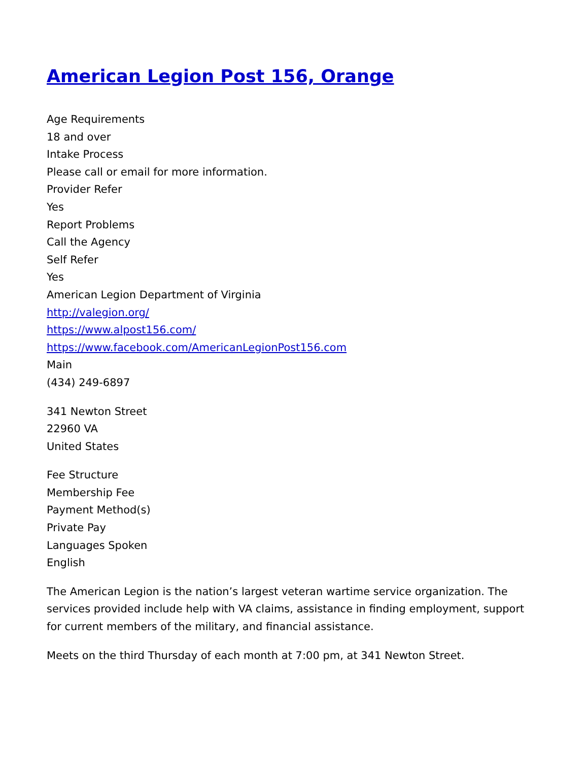American Legion Post 156, Orange
Age Requirements
18 and over
Intake Process
Please call or email for more information.
Provider Refer
Yes
Report Problems
Call the Agency
Self Refer
Yes
American Legion Department of Virginia
http://valegion.org/
https://www.alpost156.com/
https://www.facebook.com/AmericanLegionPost156.com
Main
(434) 249-6897
341 Newton Street
22960 VA
United States
Fee Structure
Membership Fee
Payment Method(s)
Private Pay
Languages Spoken
English
The American Legion is the nation’s largest veteran wartime service organization. The services provided include help with VA claims, assistance in finding employment, support for current members of the military, and financial assistance.
Meets on the third Thursday of each month at 7:00 pm, at 341 Newton Street.